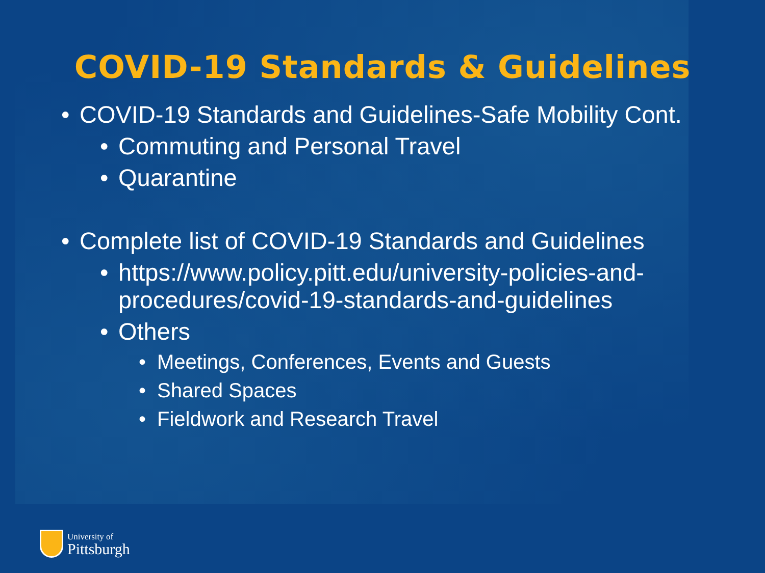COVID-19 Standards & Guidelines
• COVID-19 Standards and Guidelines-Safe Mobility Cont.
• Commuting and Personal Travel
• Quarantine
• Complete list of COVID-19 Standards and Guidelines
• https://www.policy.pitt.edu/university-policies-and-procedures/covid-19-standards-and-guidelines
• Others
• Meetings, Conferences, Events and Guests
• Shared Spaces
• Fieldwork and Research Travel
University of
Pittsburgh